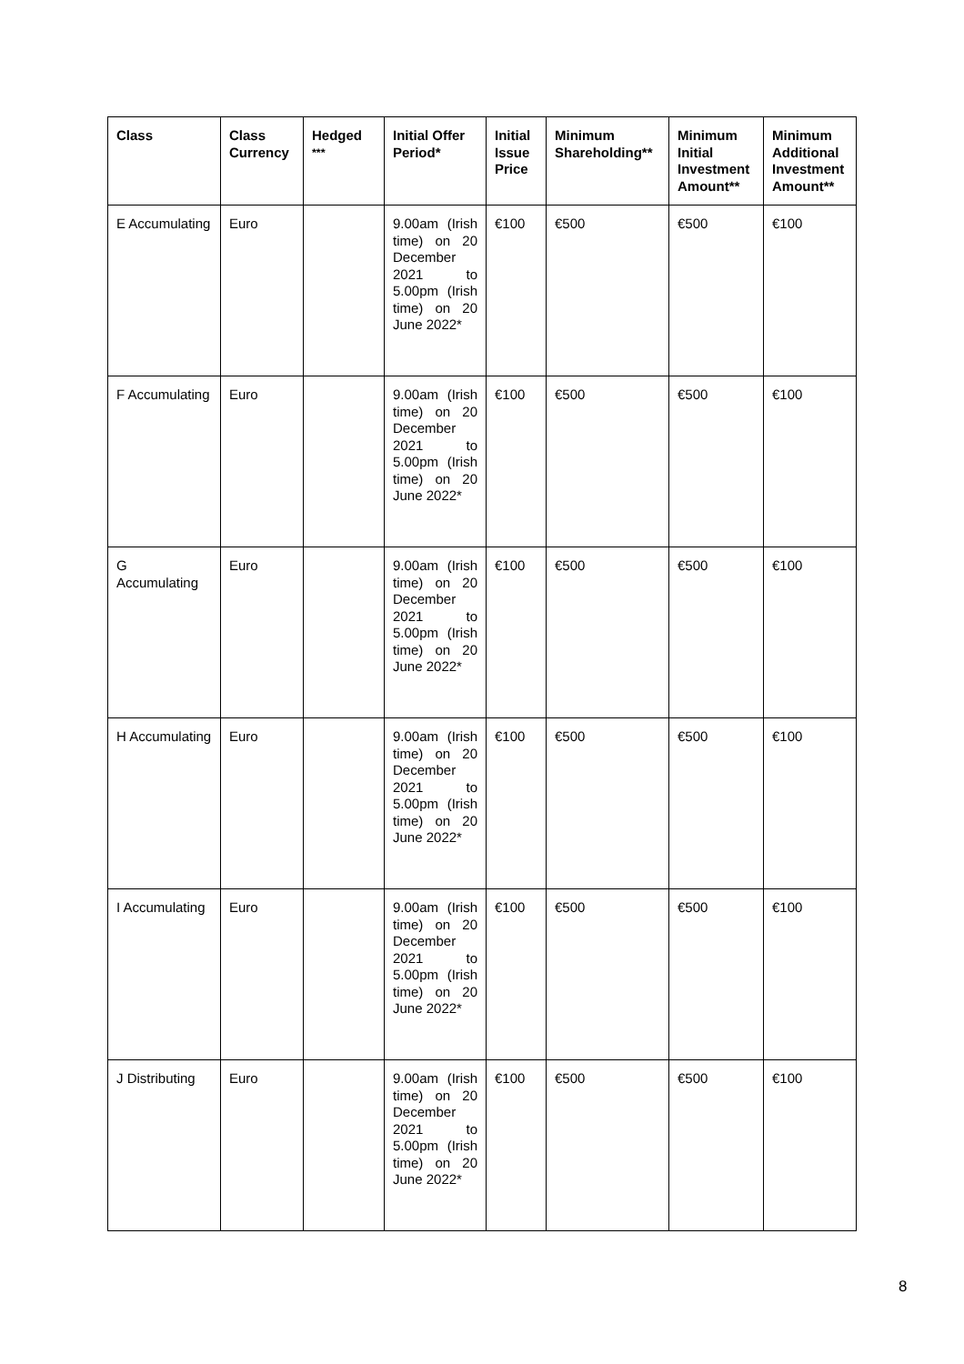| Class | Class Currency | Hedged <sup>***</sup> | Initial Offer Period* | Initial Issue Price | Minimum Shareholding** | Minimum Initial Investment Amount** | Minimum Additional Investment Amount** |
| --- | --- | --- | --- | --- | --- | --- | --- |
| E Accumulating | Euro | | 9.00am (Irish time) on 20 December 2021 to 5.00pm (Irish time) on 20 June 2022* | €100 | €500 | €500 | €100 |
| F Accumulating | Euro | | 9.00am (Irish time) on 20 December 2021 to 5.00pm (Irish time) on 20 June 2022* | €100 | €500 | €500 | €100 |
| G Accumulating | Euro | | 9.00am (Irish time) on 20 December 2021 to 5.00pm (Irish time) on 20 June 2022* | €100 | €500 | €500 | €100 |
| H Accumulating | Euro | | 9.00am (Irish time) on 20 December 2021 to 5.00pm (Irish time) on 20 June 2022* | €100 | €500 | €500 | €100 |
| I Accumulating | Euro | | 9.00am (Irish time) on 20 December 2021 to 5.00pm (Irish time) on 20 June 2022* | €100 | €500 | €500 | €100 |
| J Distributing | Euro | | 9.00am (Irish time) on 20 December 2021 to 5.00pm (Irish time) on 20 June 2022* | €100 | €500 | €500 | €100 |
8